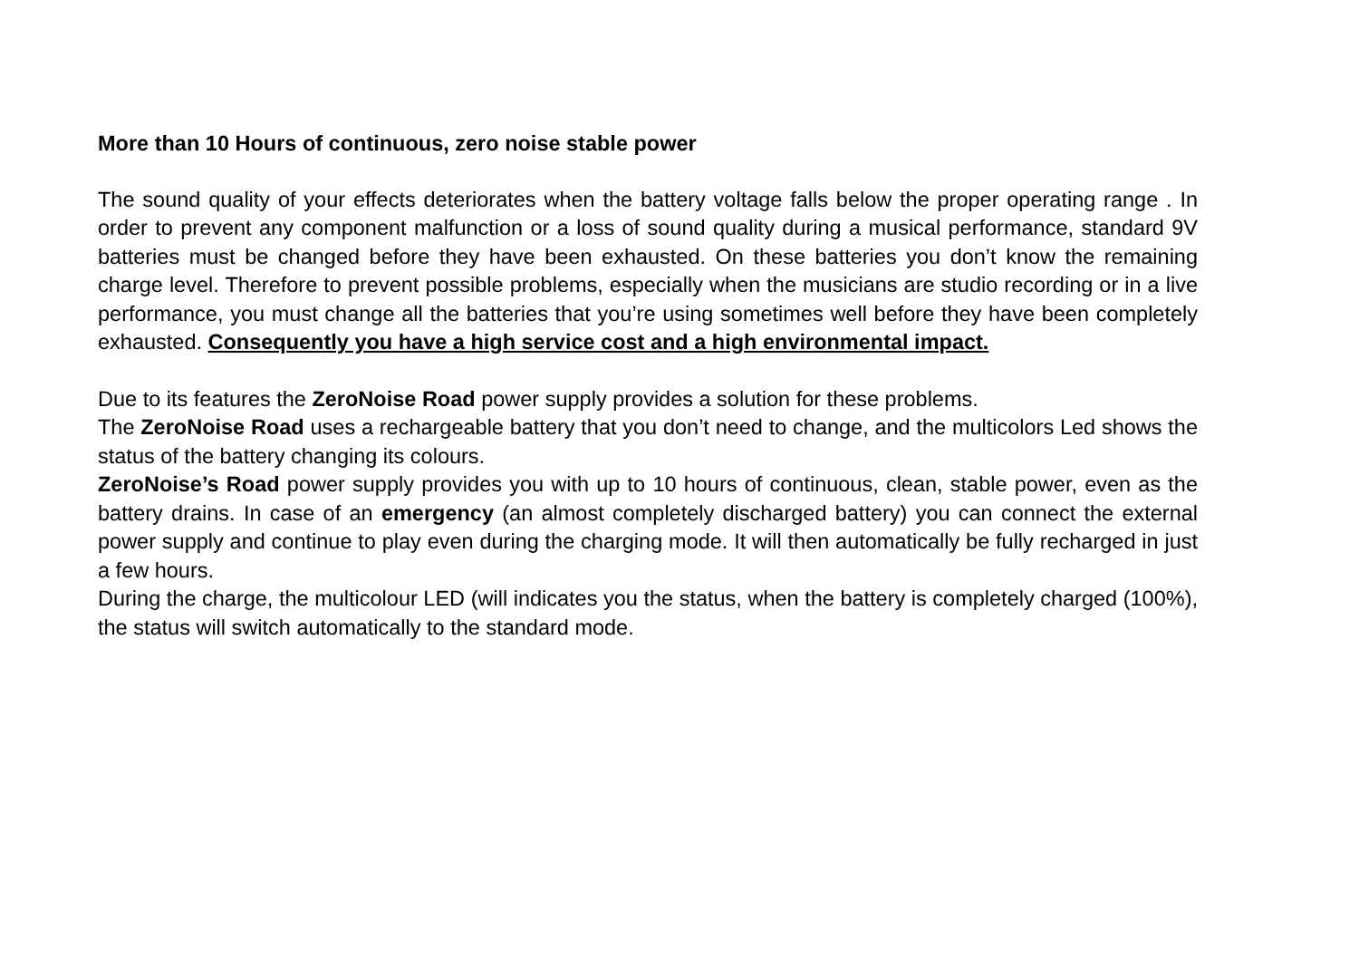More than 10 Hours of continuous, zero noise stable power
The sound quality of your effects deteriorates when the battery voltage falls below the proper operating range . In order to prevent any component malfunction or a loss of sound quality during a musical performance, standard 9V batteries must be changed before they have been exhausted. On these batteries you don’t know the remaining charge level. Therefore to prevent possible problems, especially when the musicians are studio recording or in a live performance, you must change all the batteries that you’re using sometimes well before they have been completely exhausted. Consequently you have a high service cost and a high environmental impact.
Due to its features the ZeroNoise Road power supply provides a solution for these problems.
The ZeroNoise Road uses a rechargeable battery that you don’t need to change, and the multicolors Led shows the status of the battery changing its colours.
ZeroNoise’s Road power supply provides you with up to 10 hours of continuous, clean, stable power, even as the battery drains. In case of an emergency (an almost completely discharged battery) you can connect the external power supply and continue to play even during the charging mode. It will then automatically be fully recharged in just a few hours.
During the charge, the multicolour LED (will indicates you the status, when the battery is completely charged (100%), the status will switch automatically to the standard mode.